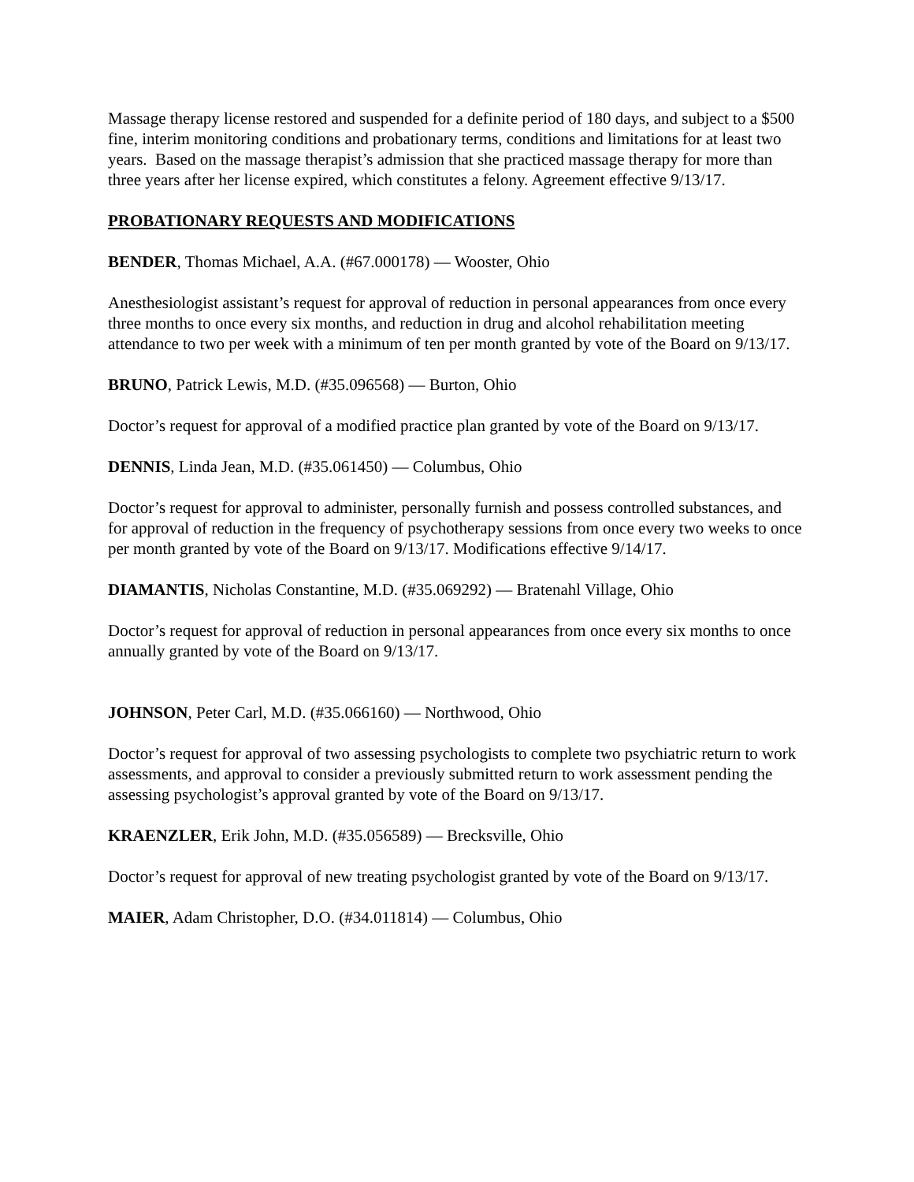Massage therapy license restored and suspended for a definite period of 180 days, and subject to a $500 fine, interim monitoring conditions and probationary terms, conditions and limitations for at least two years. Based on the massage therapist’s admission that she practiced massage therapy for more than three years after her license expired, which constitutes a felony. Agreement effective 9/13/17.
PROBATIONARY REQUESTS AND MODIFICATIONS
BENDER, Thomas Michael, A.A. (#67.000178) — Wooster, Ohio
Anesthesiologist assistant’s request for approval of reduction in personal appearances from once every three months to once every six months, and reduction in drug and alcohol rehabilitation meeting attendance to two per week with a minimum of ten per month granted by vote of the Board on 9/13/17.
BRUNO, Patrick Lewis, M.D. (#35.096568) — Burton, Ohio
Doctor’s request for approval of a modified practice plan granted by vote of the Board on 9/13/17.
DENNIS, Linda Jean, M.D. (#35.061450) — Columbus, Ohio
Doctor’s request for approval to administer, personally furnish and possess controlled substances, and for approval of reduction in the frequency of psychotherapy sessions from once every two weeks to once per month granted by vote of the Board on 9/13/17. Modifications effective 9/14/17.
DIAMANTIS, Nicholas Constantine, M.D. (#35.069292) — Bratenahl Village, Ohio
Doctor’s request for approval of reduction in personal appearances from once every six months to once annually granted by vote of the Board on 9/13/17.
JOHNSON, Peter Carl, M.D. (#35.066160) — Northwood, Ohio
Doctor’s request for approval of two assessing psychologists to complete two psychiatric return to work assessments, and approval to consider a previously submitted return to work assessment pending the assessing psychologist’s approval granted by vote of the Board on 9/13/17.
KRAENZLER, Erik John, M.D. (#35.056589) — Brecksville, Ohio
Doctor’s request for approval of new treating psychologist granted by vote of the Board on 9/13/17.
MAIER, Adam Christopher, D.O. (#34.011814) — Columbus, Ohio